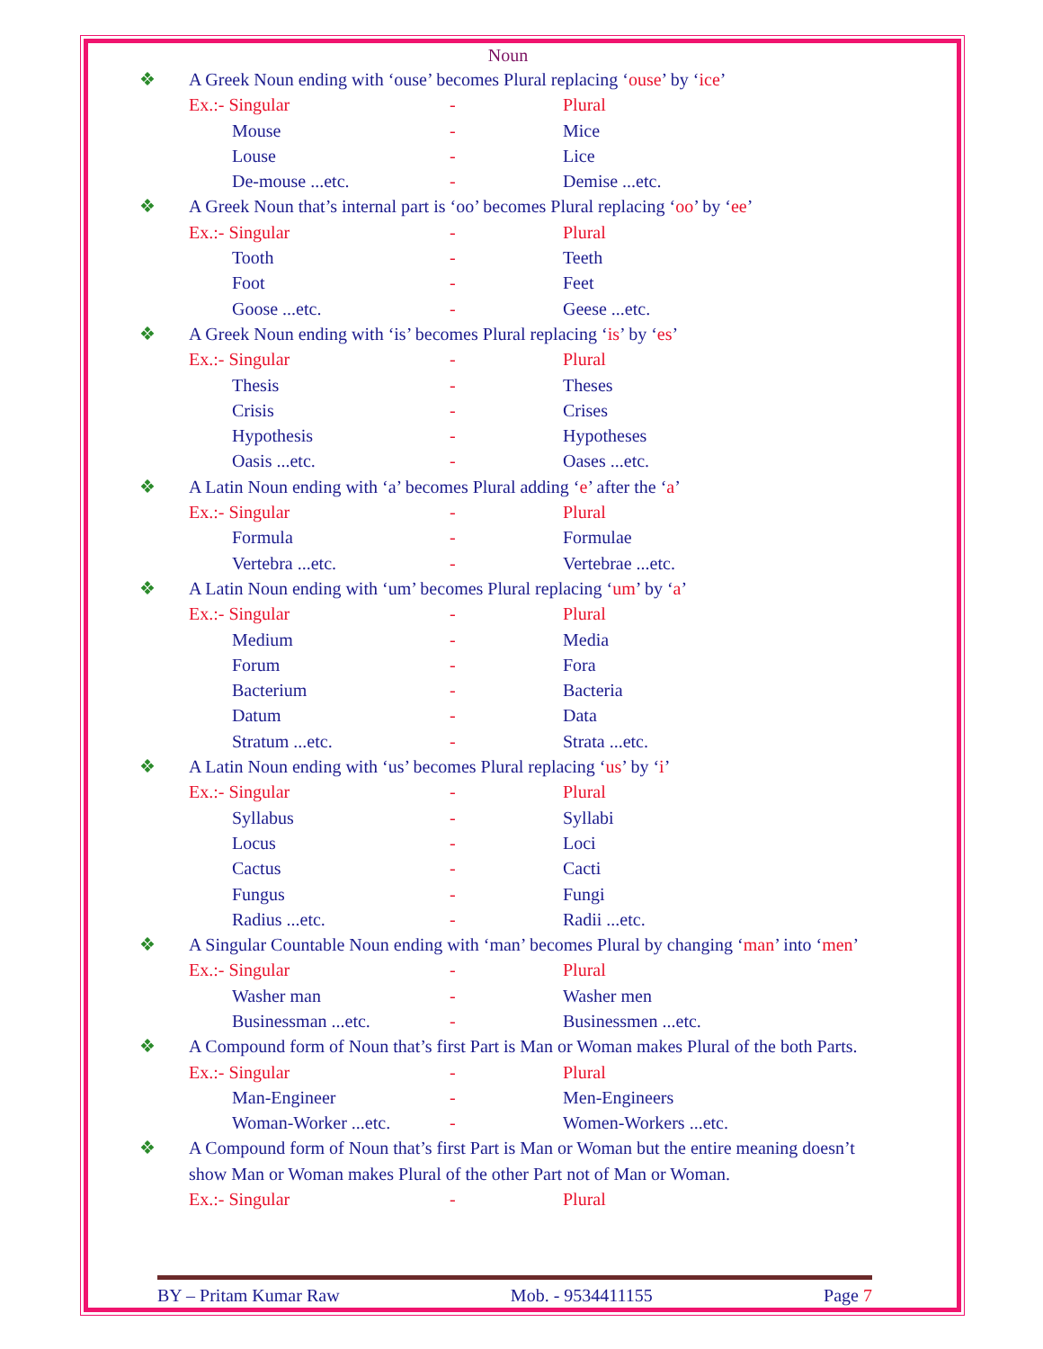Noun
❖ A Greek Noun ending with ‘ouse’ becomes Plural replacing ‘ouse’ by ‘ice’
Ex.:- Singular - Plural
Mouse - Mice
Louse - Lice
De-mouse ...etc. - Demise ...etc.
❖ A Greek Noun that’s internal part is ‘oo’ becomes Plural replacing ‘oo’ by ‘ee’
Ex.:- Singular - Plural
Tooth - Teeth
Foot - Feet
Goose ...etc. - Geese ...etc.
❖ A Greek Noun ending with ‘is’ becomes Plural replacing ‘is’ by ‘es’
Ex.:- Singular - Plural
Thesis - Theses
Crisis - Crises
Hypothesis - Hypotheses
Oasis ...etc. - Oases ...etc.
❖ A Latin Noun ending with ‘a’ becomes Plural adding ‘e’ after the ‘a’
Ex.:- Singular - Plural
Formula - Formulae
Vertebra ...etc. - Vertebrae ...etc.
❖ A Latin Noun ending with ‘um’ becomes Plural replacing ‘um’ by ‘a’
Ex.:- Singular - Plural
Medium - Media
Forum - Fora
Bacterium - Bacteria
Datum - Data
Stratum ...etc. - Strata ...etc.
❖ A Latin Noun ending with ‘us’ becomes Plural replacing ‘us’ by ‘i’
Ex.:- Singular - Plural
Syllabus - Syllabi
Locus - Loci
Cactus - Cacti
Fungus - Fungi
Radius ...etc. - Radii ...etc.
❖ A Singular Countable Noun ending with ‘man’ becomes Plural by changing ‘man’ into ‘men’
Ex.:- Singular - Plural
Washer man - Washer men
Businessman ...etc. - Businessmen ...etc.
❖ A Compound form of Noun that’s first Part is Man or Woman makes Plural of the both Parts.
Ex.:- Singular - Plural
Man-Engineer - Men-Engineers
Woman-Worker ...etc. - Women-Workers ...etc.
❖ A Compound form of Noun that’s first Part is Man or Woman but the entire meaning doesn’t show Man or Woman makes Plural of the other Part not of Man or Woman.
Ex.:- Singular - Plural
BY – Pritam Kumar Raw Mob. - 9534411155 Page 7